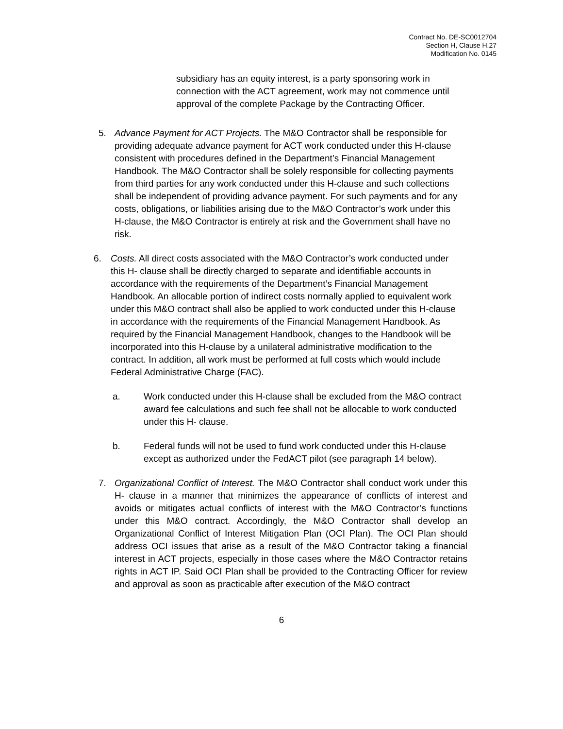Contract No. DE-SC0012704
Section H, Clause H.27
Modification No. 0145
subsidiary has an equity interest, is a party sponsoring work in connection with the ACT agreement, work may not commence until approval of the complete Package by the Contracting Officer.
5. Advance Payment for ACT Projects. The M&O Contractor shall be responsible for providing adequate advance payment for ACT work conducted under this H-clause consistent with procedures defined in the Department’s Financial Management Handbook. The M&O Contractor shall be solely responsible for collecting payments from third parties for any work conducted under this H-clause and such collections shall be independent of providing advance payment. For such payments and for any costs, obligations, or liabilities arising due to the M&O Contractor’s work under this H-clause, the M&O Contractor is entirely at risk and the Government shall have no risk.
6. Costs. All direct costs associated with the M&O Contractor’s work conducted under this H- clause shall be directly charged to separate and identifiable accounts in accordance with the requirements of the Department’s Financial Management Handbook. An allocable portion of indirect costs normally applied to equivalent work under this M&O contract shall also be applied to work conducted under this H-clause in accordance with the requirements of the Financial Management Handbook. As required by the Financial Management Handbook, changes to the Handbook will be incorporated into this H-clause by a unilateral administrative modification to the contract. In addition, all work must be performed at full costs which would include Federal Administrative Charge (FAC).
a. Work conducted under this H-clause shall be excluded from the M&O contract award fee calculations and such fee shall not be allocable to work conducted under this H- clause.
b. Federal funds will not be used to fund work conducted under this H-clause except as authorized under the FedACT pilot (see paragraph 14 below).
7. Organizational Conflict of Interest. The M&O Contractor shall conduct work under this H- clause in a manner that minimizes the appearance of conflicts of interest and avoids or mitigates actual conflicts of interest with the M&O Contractor’s functions under this M&O contract. Accordingly, the M&O Contractor shall develop an Organizational Conflict of Interest Mitigation Plan (OCI Plan). The OCI Plan should address OCI issues that arise as a result of the M&O Contractor taking a financial interest in ACT projects, especially in those cases where the M&O Contractor retains rights in ACT IP. Said OCI Plan shall be provided to the Contracting Officer for review and approval as soon as practicable after execution of the M&O contract
6